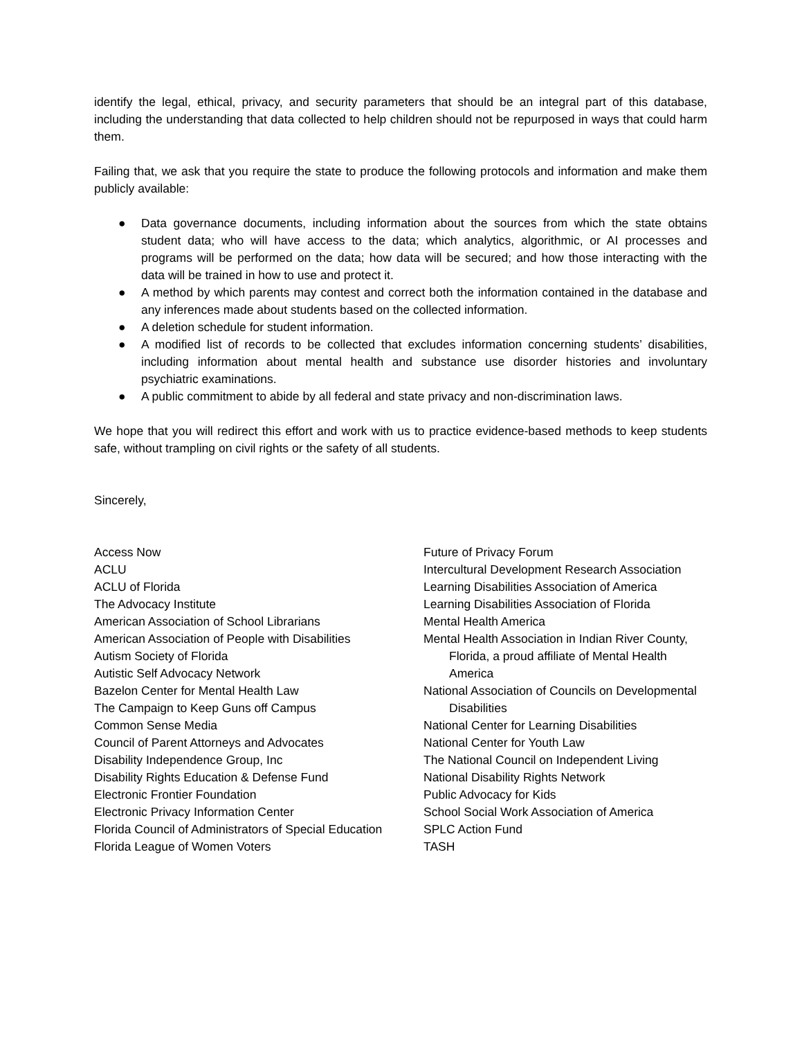identify the legal, ethical, privacy, and security parameters that should be an integral part of this database, including the understanding that data collected to help children should not be repurposed in ways that could harm them.
Failing that, we ask that you require the state to produce the following protocols and information and make them publicly available:
● Data governance documents, including information about the sources from which the state obtains student data; who will have access to the data; which analytics, algorithmic, or AI processes and programs will be performed on the data; how data will be secured; and how those interacting with the data will be trained in how to use and protect it.
● A method by which parents may contest and correct both the information contained in the database and any inferences made about students based on the collected information.
● A deletion schedule for student information.
● A modified list of records to be collected that excludes information concerning students’ disabilities, including information about mental health and substance use disorder histories and involuntary psychiatric examinations.
● A public commitment to abide by all federal and state privacy and non-discrimination laws.
We hope that you will redirect this effort and work with us to practice evidence-based methods to keep students safe, without trampling on civil rights or the safety of all students.
Sincerely,
Access Now
ACLU
ACLU of Florida
The Advocacy Institute
American Association of School Librarians
American Association of People with Disabilities
Autism Society of Florida
Autistic Self Advocacy Network
Bazelon Center for Mental Health Law
The Campaign to Keep Guns off Campus
Common Sense Media
Council of Parent Attorneys and Advocates
Disability Independence Group, Inc
Disability Rights Education & Defense Fund
Electronic Frontier Foundation
Electronic Privacy Information Center
Florida Council of Administrators of Special Education
Florida League of Women Voters
Future of Privacy Forum
Intercultural Development Research Association
Learning Disabilities Association of America
Learning Disabilities Association of Florida
Mental Health America
Mental Health Association in Indian River County, Florida, a proud affiliate of Mental Health America
National Association of Councils on Developmental Disabilities
National Center for Learning Disabilities
National Center for Youth Law
The National Council on Independent Living
National Disability Rights Network
Public Advocacy for Kids
School Social Work Association of America
SPLC Action Fund
TASH